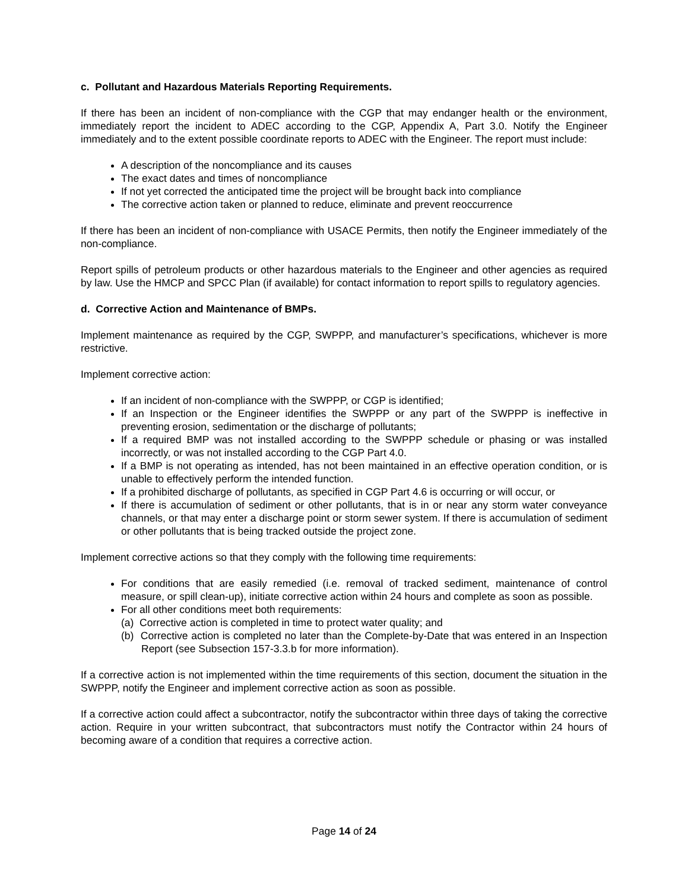c. Pollutant and Hazardous Materials Reporting Requirements.
If there has been an incident of non-compliance with the CGP that may endanger health or the environment, immediately report the incident to ADEC according to the CGP, Appendix A, Part 3.0. Notify the Engineer immediately and to the extent possible coordinate reports to ADEC with the Engineer. The report must include:
A description of the noncompliance and its causes
The exact dates and times of noncompliance
If not yet corrected the anticipated time the project will be brought back into compliance
The corrective action taken or planned to reduce, eliminate and prevent reoccurrence
If there has been an incident of non-compliance with USACE Permits, then notify the Engineer immediately of the non-compliance.
Report spills of petroleum products or other hazardous materials to the Engineer and other agencies as required by law. Use the HMCP and SPCC Plan (if available) for contact information to report spills to regulatory agencies.
d. Corrective Action and Maintenance of BMPs.
Implement maintenance as required by the CGP, SWPPP, and manufacturer’s specifications, whichever is more restrictive.
Implement corrective action:
If an incident of non-compliance with the SWPPP, or CGP is identified;
If an Inspection or the Engineer identifies the SWPPP or any part of the SWPPP is ineffective in preventing erosion, sedimentation or the discharge of pollutants;
If a required BMP was not installed according to the SWPPP schedule or phasing or was installed incorrectly, or was not installed according to the CGP Part 4.0.
If a BMP is not operating as intended, has not been maintained in an effective operation condition, or is unable to effectively perform the intended function.
If a prohibited discharge of pollutants, as specified in CGP Part 4.6 is occurring or will occur, or
If there is accumulation of sediment or other pollutants, that is in or near any storm water conveyance channels, or that may enter a discharge point or storm sewer system. If there is accumulation of sediment or other pollutants that is being tracked outside the project zone.
Implement corrective actions so that they comply with the following time requirements:
For conditions that are easily remedied (i.e. removal of tracked sediment, maintenance of control measure, or spill clean-up), initiate corrective action within 24 hours and complete as soon as possible.
For all other conditions meet both requirements:
(a) Corrective action is completed in time to protect water quality; and
(b) Corrective action is completed no later than the Complete-by-Date that was entered in an Inspection Report (see Subsection 157-3.3.b for more information).
If a corrective action is not implemented within the time requirements of this section, document the situation in the SWPPP, notify the Engineer and implement corrective action as soon as possible.
If a corrective action could affect a subcontractor, notify the subcontractor within three days of taking the corrective action. Require in your written subcontract, that subcontractors must notify the Contractor within 24 hours of becoming aware of a condition that requires a corrective action.
Page 14 of 24